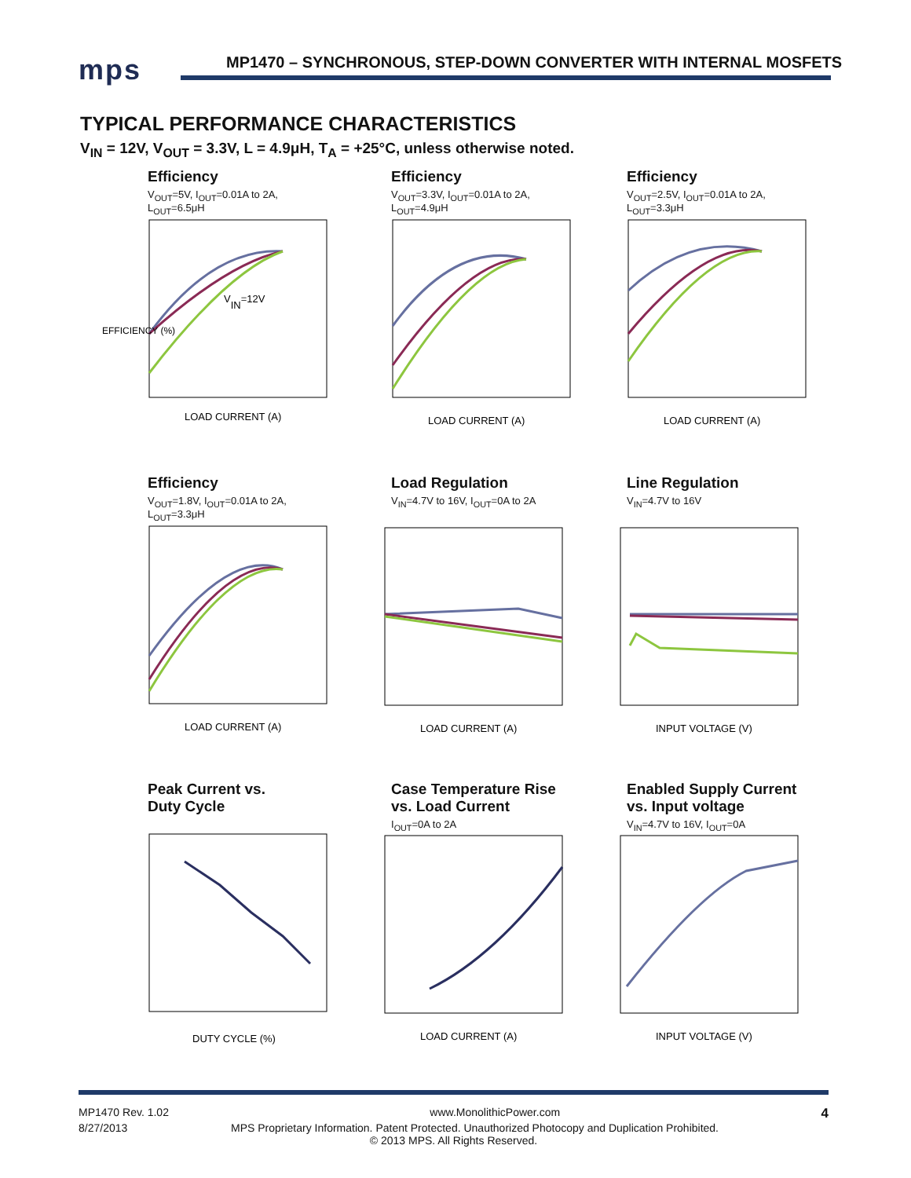mps
MP1470 – SYNCHRONOUS, STEP-DOWN CONVERTER WITH INTERNAL MOSFETS
TYPICAL PERFORMANCE CHARACTERISTICS
V<sub>IN</sub> = 12V, V<sub>OUT</sub> = 3.3V, L = 4.9μH, T<sub>A</sub> = +25°C, unless otherwise noted.
Efficiency
V<sub>OUT</sub>=5V, I<sub>OUT</sub>=0.01A to 2A,
L<sub>OUT</sub>=6.5μH
EFFICIENCY (%)
LOAD CURRENT (A)
VIN=12V
Efficiency
V<sub>OUT</sub>=3.3V, I<sub>OUT</sub>=0.01A to 2A,
L<sub>OUT</sub>=4.9μH
LOAD CURRENT (A)
Efficiency
V<sub>OUT</sub>=2.5V, I<sub>OUT</sub>=0.01A to 2A,
L<sub>OUT</sub>=3.3μH
LOAD CURRENT (A)
Efficiency
V<sub>OUT</sub>=1.8V, I<sub>OUT</sub>=0.01A to 2A,
L<sub>OUT</sub>=3.3μH
LOAD CURRENT (A)
Load Regulation
V<sub>IN</sub>=4.7V to 16V, I<sub>OUT</sub>=0A to 2A
LOAD CURRENT (A)
Line Regulation
V<sub>IN</sub>=4.7V to 16V
INPUT VOLTAGE (V)
Peak Current vs.
Duty Cycle
DUTY CYCLE (%)
Case Temperature Rise
vs. Load Current
I<sub>OUT</sub>=0A to 2A
LOAD CURRENT (A)
Enabled Supply Current
vs. Input voltage
V<sub>IN</sub>=4.7V to 16V, I<sub>OUT</sub>=0A
INPUT VOLTAGE (V)
MP1470 Rev. 1.02 www.MonolithicPower.com 4
8/27/2013 MPS Proprietary Information. Patent Protected. Unauthorized Photocopy and Duplication Prohibited.
© 2013 MPS. All Rights Reserved.